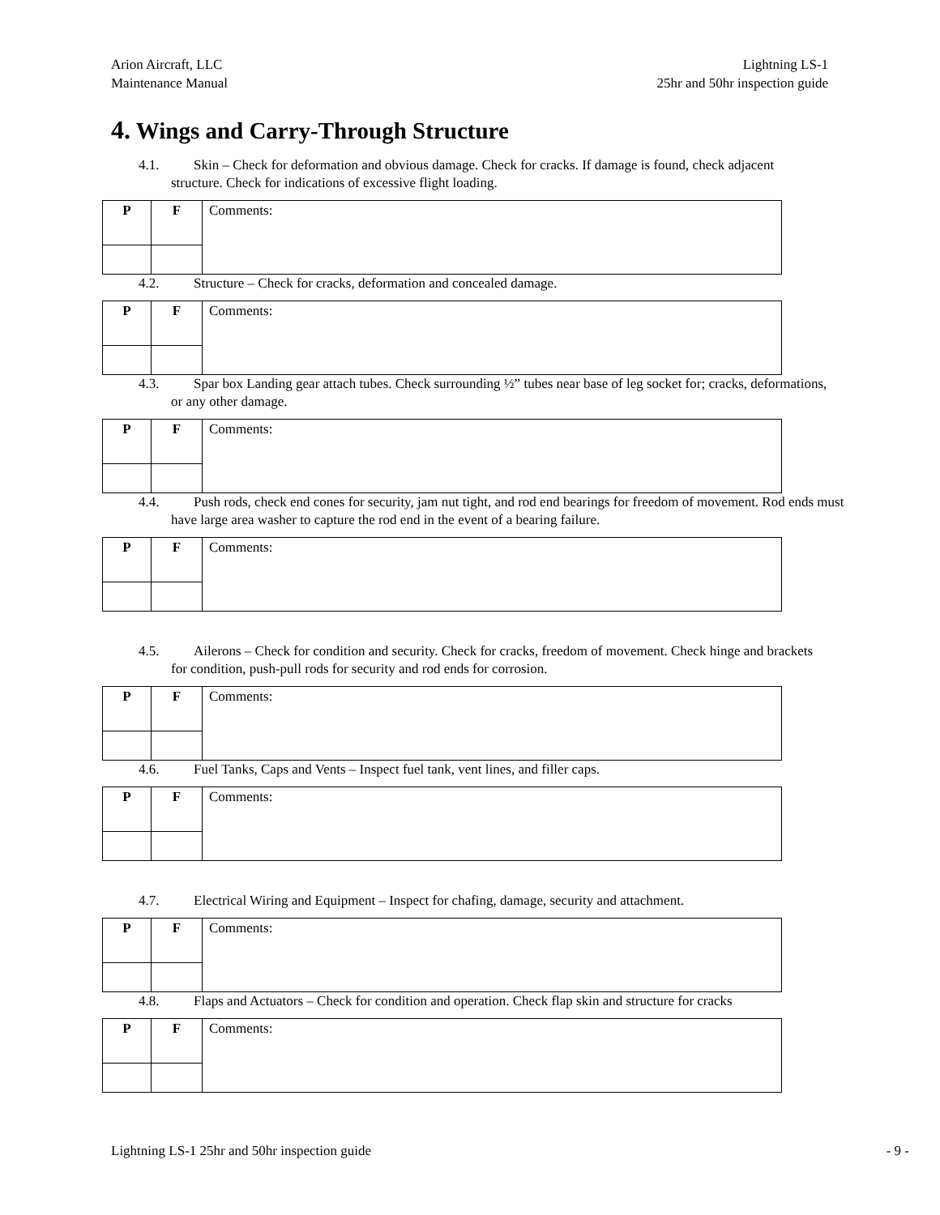Arion Aircraft, LLC
Maintenance Manual
Lightning LS-1
25hr and 50hr inspection guide
4. Wings and Carry-Through Structure
4.1. Skin – Check for deformation and obvious damage. Check for cracks. If damage is found, check adjacent structure. Check for indications of excessive flight loading.
| P | F | Comments: |
4.2. Structure – Check for cracks, deformation and concealed damage.
| P | F | Comments: |
4.3. Spar box Landing gear attach tubes. Check surrounding ½” tubes near base of leg socket for; cracks, deformations, or any other damage.
| P | F | Comments: |
4.4. Push rods, check end cones for security, jam nut tight, and rod end bearings for freedom of movement. Rod ends must have large area washer to capture the rod end in the event of a bearing failure.
| P | F | Comments: |
4.5. Ailerons – Check for condition and security. Check for cracks, freedom of movement. Check hinge and brackets for condition, push-pull rods for security and rod ends for corrosion.
| P | F | Comments: |
4.6. Fuel Tanks, Caps and Vents – Inspect fuel tank, vent lines, and filler caps.
| P | F | Comments: |
4.7. Electrical Wiring and Equipment – Inspect for chafing, damage, security and attachment.
| P | F | Comments: |
4.8. Flaps and Actuators – Check for condition and operation. Check flap skin and structure for cracks
| P | F | Comments: |
Lightning LS-1 25hr and 50hr inspection guide
- 9 -